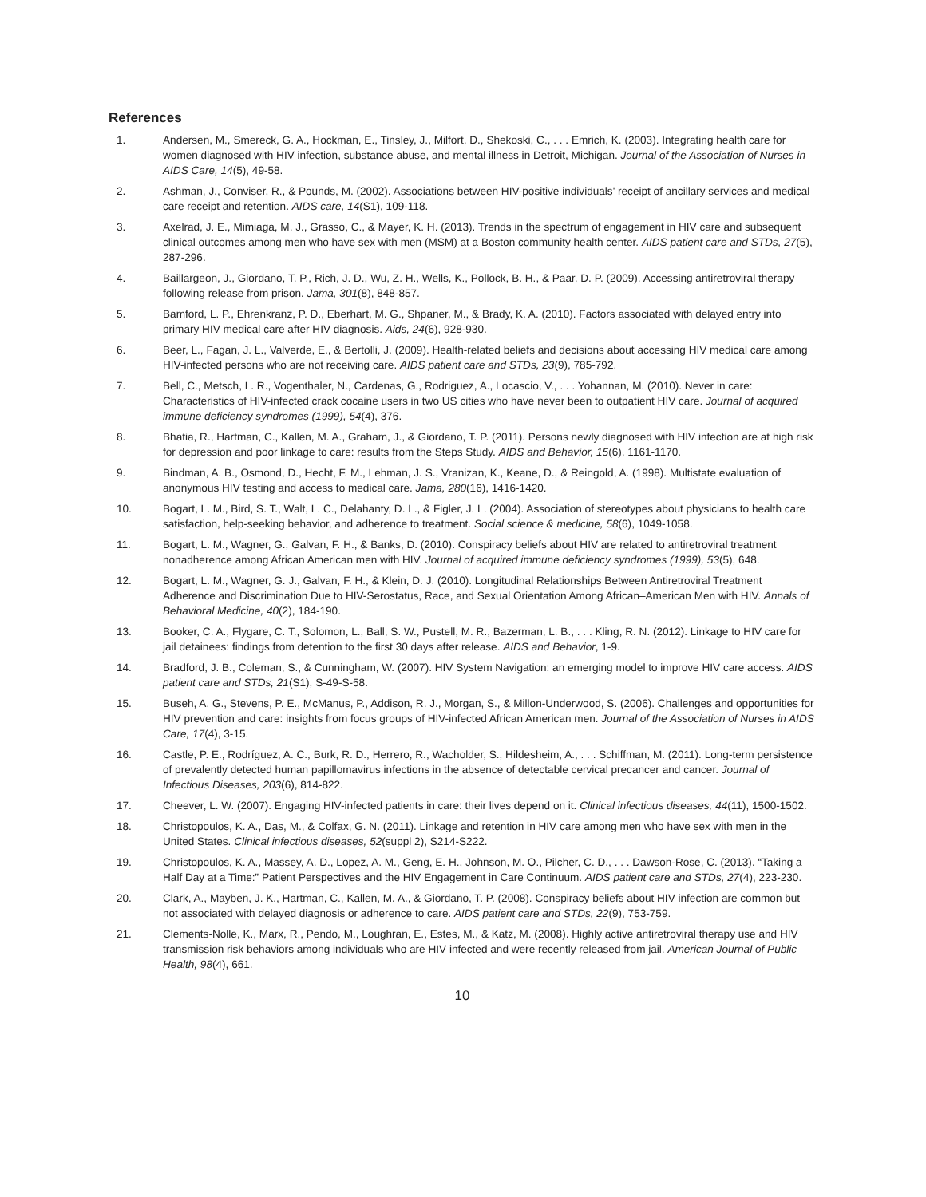References
1. Andersen, M., Smereck, G. A., Hockman, E., Tinsley, J., Milfort, D., Shekoski, C., . . . Emrich, K. (2003). Integrating health care for women diagnosed with HIV infection, substance abuse, and mental illness in Detroit, Michigan. Journal of the Association of Nurses in AIDS Care, 14(5), 49-58.
2. Ashman, J., Conviser, R., & Pounds, M. (2002). Associations between HIV-positive individuals' receipt of ancillary services and medical care receipt and retention. AIDS care, 14(S1), 109-118.
3. Axelrad, J. E., Mimiaga, M. J., Grasso, C., & Mayer, K. H. (2013). Trends in the spectrum of engagement in HIV care and subsequent clinical outcomes among men who have sex with men (MSM) at a Boston community health center. AIDS patient care and STDs, 27(5), 287-296.
4. Baillargeon, J., Giordano, T. P., Rich, J. D., Wu, Z. H., Wells, K., Pollock, B. H., & Paar, D. P. (2009). Accessing antiretroviral therapy following release from prison. Jama, 301(8), 848-857.
5. Bamford, L. P., Ehrenkranz, P. D., Eberhart, M. G., Shpaner, M., & Brady, K. A. (2010). Factors associated with delayed entry into primary HIV medical care after HIV diagnosis. Aids, 24(6), 928-930.
6. Beer, L., Fagan, J. L., Valverde, E., & Bertolli, J. (2009). Health-related beliefs and decisions about accessing HIV medical care among HIV-infected persons who are not receiving care. AIDS patient care and STDs, 23(9), 785-792.
7. Bell, C., Metsch, L. R., Vogenthaler, N., Cardenas, G., Rodriguez, A., Locascio, V., . . . Yohannan, M. (2010). Never in care: Characteristics of HIV-infected crack cocaine users in two US cities who have never been to outpatient HIV care. Journal of acquired immune deficiency syndromes (1999), 54(4), 376.
8. Bhatia, R., Hartman, C., Kallen, M. A., Graham, J., & Giordano, T. P. (2011). Persons newly diagnosed with HIV infection are at high risk for depression and poor linkage to care: results from the Steps Study. AIDS and Behavior, 15(6), 1161-1170.
9. Bindman, A. B., Osmond, D., Hecht, F. M., Lehman, J. S., Vranizan, K., Keane, D., & Reingold, A. (1998). Multistate evaluation of anonymous HIV testing and access to medical care. Jama, 280(16), 1416-1420.
10. Bogart, L. M., Bird, S. T., Walt, L. C., Delahanty, D. L., & Figler, J. L. (2004). Association of stereotypes about physicians to health care satisfaction, help-seeking behavior, and adherence to treatment. Social science & medicine, 58(6), 1049-1058.
11. Bogart, L. M., Wagner, G., Galvan, F. H., & Banks, D. (2010). Conspiracy beliefs about HIV are related to antiretroviral treatment nonadherence among African American men with HIV. Journal of acquired immune deficiency syndromes (1999), 53(5), 648.
12. Bogart, L. M., Wagner, G. J., Galvan, F. H., & Klein, D. J. (2010). Longitudinal Relationships Between Antiretroviral Treatment Adherence and Discrimination Due to HIV-Serostatus, Race, and Sexual Orientation Among African–American Men with HIV. Annals of Behavioral Medicine, 40(2), 184-190.
13. Booker, C. A., Flygare, C. T., Solomon, L., Ball, S. W., Pustell, M. R., Bazerman, L. B., . . . Kling, R. N. (2012). Linkage to HIV care for jail detainees: findings from detention to the first 30 days after release. AIDS and Behavior, 1-9.
14. Bradford, J. B., Coleman, S., & Cunningham, W. (2007). HIV System Navigation: an emerging model to improve HIV care access. AIDS patient care and STDs, 21(S1), S-49-S-58.
15. Buseh, A. G., Stevens, P. E., McManus, P., Addison, R. J., Morgan, S., & Millon-Underwood, S. (2006). Challenges and opportunities for HIV prevention and care: insights from focus groups of HIV-infected African American men. Journal of the Association of Nurses in AIDS Care, 17(4), 3-15.
16. Castle, P. E., Rodríguez, A. C., Burk, R. D., Herrero, R., Wacholder, S., Hildesheim, A., . . . Schiffman, M. (2011). Long-term persistence of prevalently detected human papillomavirus infections in the absence of detectable cervical precancer and cancer. Journal of Infectious Diseases, 203(6), 814-822.
17. Cheever, L. W. (2007). Engaging HIV-infected patients in care: their lives depend on it. Clinical infectious diseases, 44(11), 1500-1502.
18. Christopoulos, K. A., Das, M., & Colfax, G. N. (2011). Linkage and retention in HIV care among men who have sex with men in the United States. Clinical infectious diseases, 52(suppl 2), S214-S222.
19. Christopoulos, K. A., Massey, A. D., Lopez, A. M., Geng, E. H., Johnson, M. O., Pilcher, C. D., . . . Dawson-Rose, C. (2013). “Taking a Half Day at a Time:” Patient Perspectives and the HIV Engagement in Care Continuum. AIDS patient care and STDs, 27(4), 223-230.
20. Clark, A., Mayben, J. K., Hartman, C., Kallen, M. A., & Giordano, T. P. (2008). Conspiracy beliefs about HIV infection are common but not associated with delayed diagnosis or adherence to care. AIDS patient care and STDs, 22(9), 753-759.
21. Clements-Nolle, K., Marx, R., Pendo, M., Loughran, E., Estes, M., & Katz, M. (2008). Highly active antiretroviral therapy use and HIV transmission risk behaviors among individuals who are HIV infected and were recently released from jail. American Journal of Public Health, 98(4), 661.
10